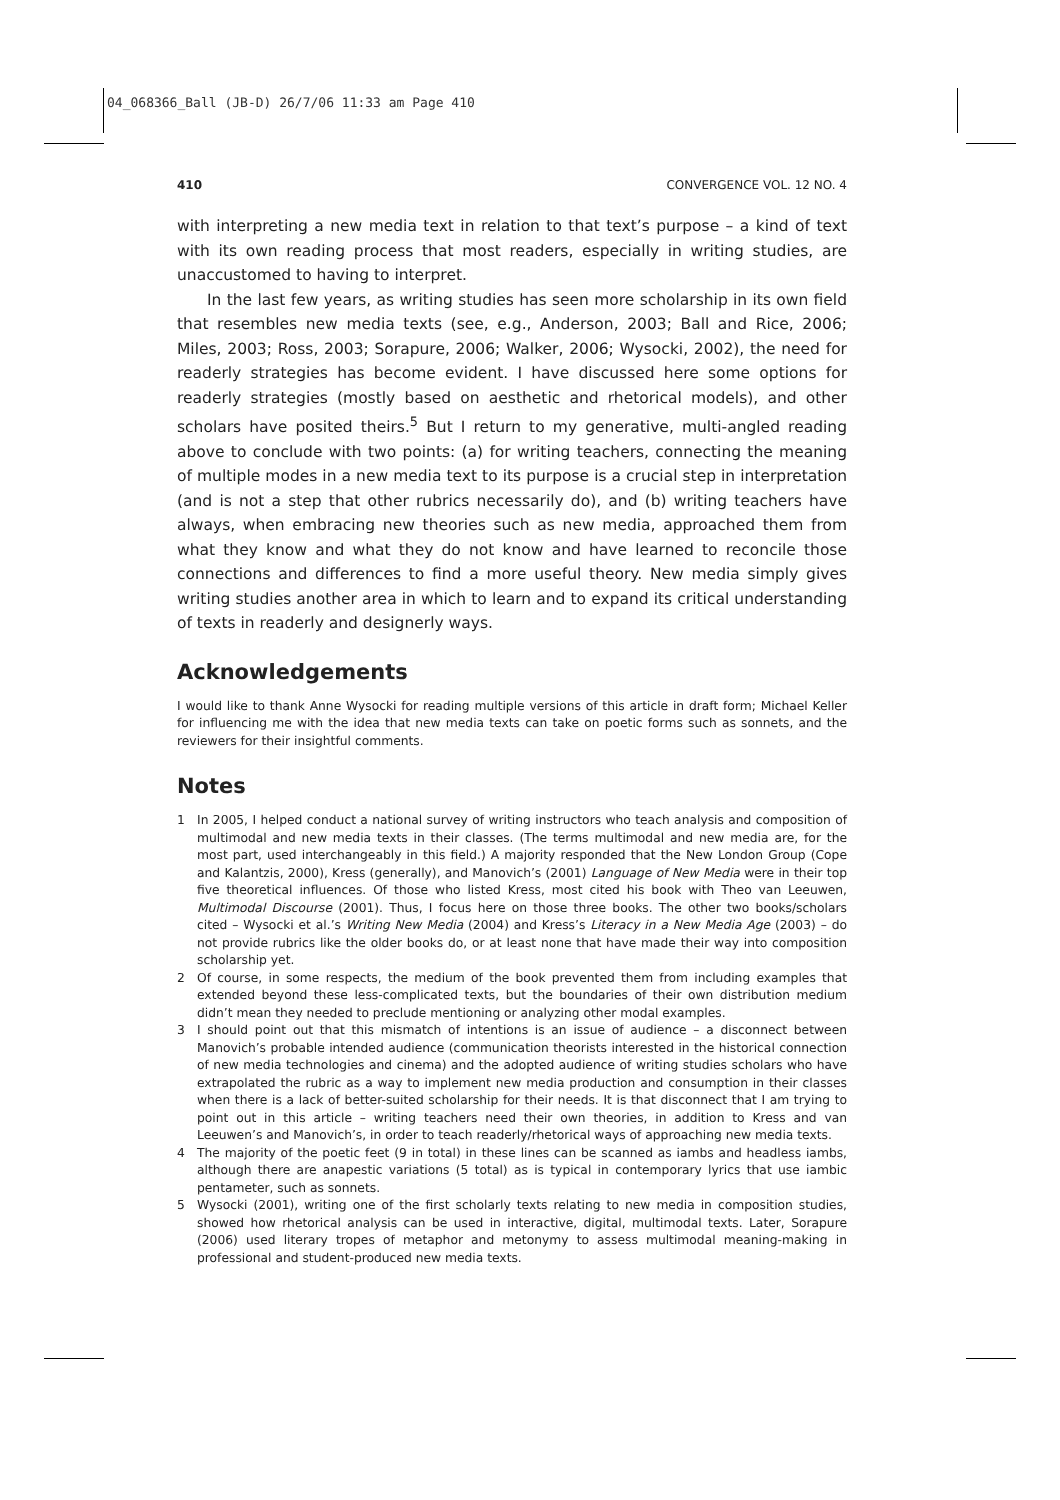04_068366_Ball (JB-D) 26/7/06 11:33 am Page 410
410 CONVERGENCE VOL. 12 NO. 4
with interpreting a new media text in relation to that text’s purpose – a kind of text with its own reading process that most readers, especially in writing studies, are unaccustomed to having to interpret.
In the last few years, as writing studies has seen more scholarship in its own field that resembles new media texts (see, e.g., Anderson, 2003; Ball and Rice, 2006; Miles, 2003; Ross, 2003; Sorapure, 2006; Walker, 2006; Wysocki, 2002), the need for readerly strategies has become evident. I have discussed here some options for readerly strategies (mostly based on aesthetic and rhetorical models), and other scholars have posited theirs.<sup>5</sup> But I return to my generative, multi-angled reading above to conclude with two points: (a) for writing teachers, connecting the meaning of multiple modes in a new media text to its purpose is a crucial step in interpretation (and is not a step that other rubrics necessarily do), and (b) writing teachers have always, when embracing new theories such as new media, approached them from what they know and what they do not know and have learned to reconcile those connections and differences to find a more useful theory. New media simply gives writing studies another area in which to learn and to expand its critical understanding of texts in readerly and designerly ways.
Acknowledgements
I would like to thank Anne Wysocki for reading multiple versions of this article in draft form; Michael Keller for influencing me with the idea that new media texts can take on poetic forms such as sonnets, and the reviewers for their insightful comments.
Notes
1 In 2005, I helped conduct a national survey of writing instructors who teach analysis and composition of multimodal and new media texts in their classes. (The terms multimodal and new media are, for the most part, used interchangeably in this field.) A majority responded that the New London Group (Cope and Kalantzis, 2000), Kress (generally), and Manovich’s (2001) Language of New Media were in their top five theoretical influences. Of those who listed Kress, most cited his book with Theo van Leeuwen, Multimodal Discourse (2001). Thus, I focus here on those three books. The other two books/scholars cited – Wysocki et al.’s Writing New Media (2004) and Kress’s Literacy in a New Media Age (2003) – do not provide rubrics like the older books do, or at least none that have made their way into composition scholarship yet.
2 Of course, in some respects, the medium of the book prevented them from including examples that extended beyond these less-complicated texts, but the boundaries of their own distribution medium didn’t mean they needed to preclude mentioning or analyzing other modal examples.
3 I should point out that this mismatch of intentions is an issue of audience – a disconnect between Manovich’s probable intended audience (communication theorists interested in the historical connection of new media technologies and cinema) and the adopted audience of writing studies scholars who have extrapolated the rubric as a way to implement new media production and consumption in their classes when there is a lack of better-suited scholarship for their needs. It is that disconnect that I am trying to point out in this article – writing teachers need their own theories, in addition to Kress and van Leeuwen’s and Manovich’s, in order to teach readerly/rhetorical ways of approaching new media texts.
4 The majority of the poetic feet (9 in total) in these lines can be scanned as iambs and headless iambs, although there are anapestic variations (5 total) as is typical in contemporary lyrics that use iambic pentameter, such as sonnets.
5 Wysocki (2001), writing one of the first scholarly texts relating to new media in composition studies, showed how rhetorical analysis can be used in interactive, digital, multimodal texts. Later, Sorapure (2006) used literary tropes of metaphor and metonymy to assess multimodal meaning-making in professional and student-produced new media texts.